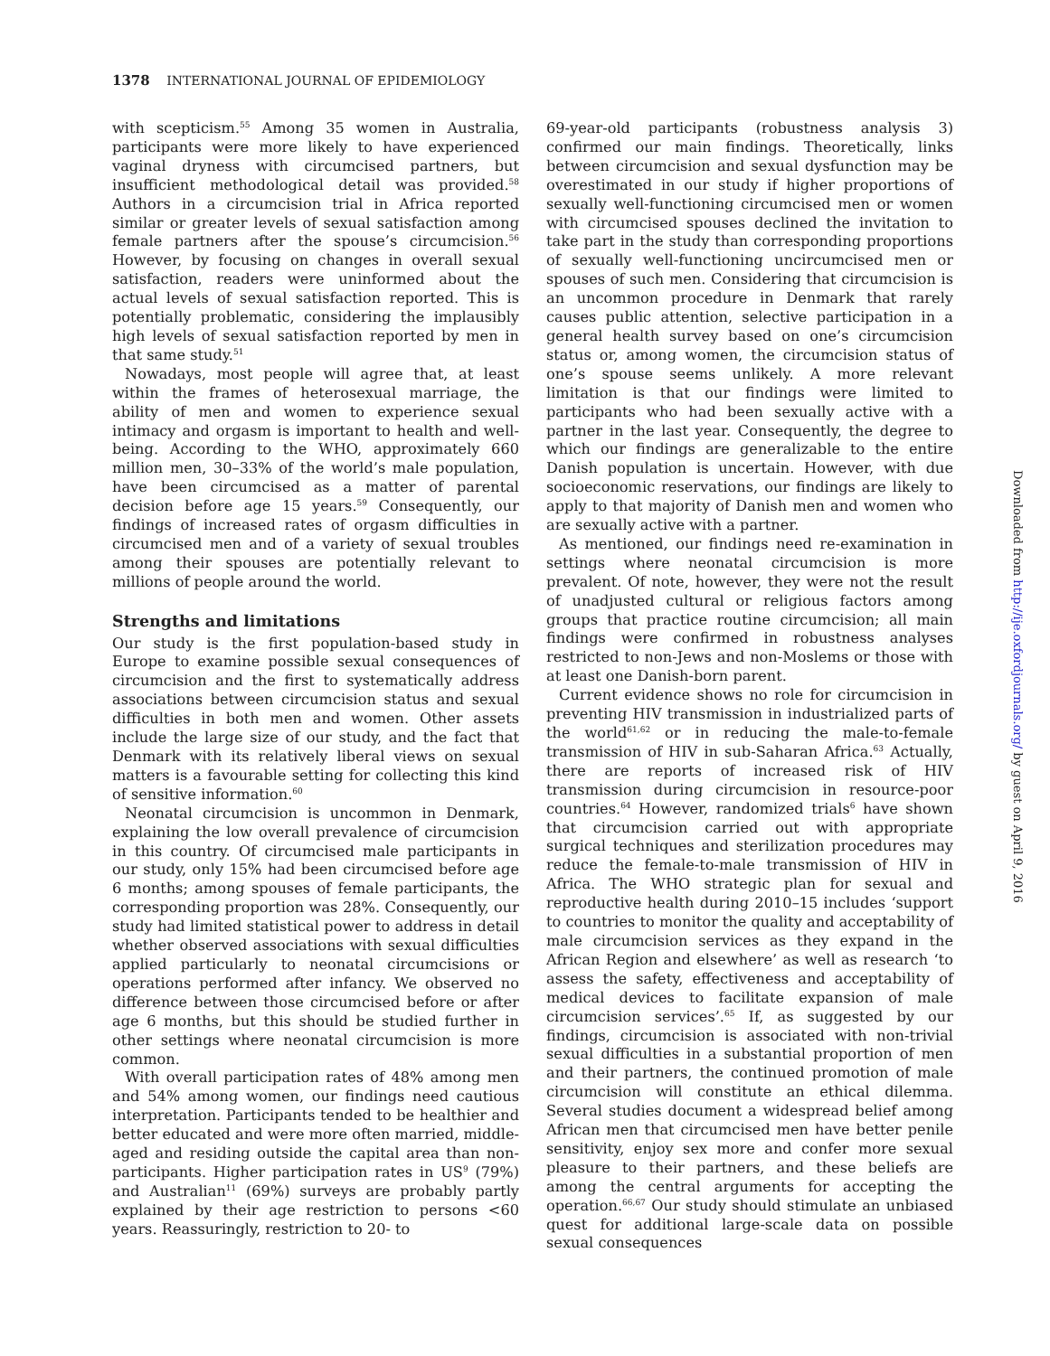1378 INTERNATIONAL JOURNAL OF EPIDEMIOLOGY
with scepticism.<sup>55</sup> Among 35 women in Australia, participants were more likely to have experienced vaginal dryness with circumcised partners, but insufficient methodological detail was provided.<sup>58</sup> Authors in a circumcision trial in Africa reported similar or greater levels of sexual satisfaction among female partners after the spouse’s circumcision.<sup>56</sup> However, by focusing on changes in overall sexual satisfaction, readers were uninformed about the actual levels of sexual satisfaction reported. This is potentially problematic, considering the implausibly high levels of sexual satisfaction reported by men in that same study.<sup>51</sup>
Nowadays, most people will agree that, at least within the frames of heterosexual marriage, the ability of men and women to experience sexual intimacy and orgasm is important to health and well-being. According to the WHO, approximately 660 million men, 30–33% of the world’s male population, have been circumcised as a matter of parental decision before age 15 years.<sup>59</sup> Consequently, our findings of increased rates of orgasm difficulties in circumcised men and of a variety of sexual troubles among their spouses are potentially relevant to millions of people around the world.
Strengths and limitations
Our study is the first population-based study in Europe to examine possible sexual consequences of circumcision and the first to systematically address associations between circumcision status and sexual difficulties in both men and women. Other assets include the large size of our study, and the fact that Denmark with its relatively liberal views on sexual matters is a favourable setting for collecting this kind of sensitive information.<sup>60</sup>
Neonatal circumcision is uncommon in Denmark, explaining the low overall prevalence of circumcision in this country. Of circumcised male participants in our study, only 15% had been circumcised before age 6 months; among spouses of female participants, the corresponding proportion was 28%. Consequently, our study had limited statistical power to address in detail whether observed associations with sexual difficulties applied particularly to neonatal circumcisions or operations performed after infancy. We observed no difference between those circumcised before or after age 6 months, but this should be studied further in other settings where neonatal circumcision is more common.
With overall participation rates of 48% among men and 54% among women, our findings need cautious interpretation. Participants tended to be healthier and better educated and were more often married, middle-aged and residing outside the capital area than non-participants. Higher participation rates in US<sup>9</sup> (79%) and Australian<sup>11</sup> (69%) surveys are probably partly explained by their age restriction to persons <60 years. Reassuringly, restriction to 20- to
69-year-old participants (robustness analysis 3) confirmed our main findings. Theoretically, links between circumcision and sexual dysfunction may be overestimated in our study if higher proportions of sexually well-functioning circumcised men or women with circumcised spouses declined the invitation to take part in the study than corresponding proportions of sexually well-functioning uncircumcised men or spouses of such men. Considering that circumcision is an uncommon procedure in Denmark that rarely causes public attention, selective participation in a general health survey based on one’s circumcision status or, among women, the circumcision status of one’s spouse seems unlikely. A more relevant limitation is that our findings were limited to participants who had been sexually active with a partner in the last year. Consequently, the degree to which our findings are generalizable to the entire Danish population is uncertain. However, with due socioeconomic reservations, our findings are likely to apply to that majority of Danish men and women who are sexually active with a partner.
As mentioned, our findings need re-examination in settings where neonatal circumcision is more prevalent. Of note, however, they were not the result of unadjusted cultural or religious factors among groups that practice routine circumcision; all main findings were confirmed in robustness analyses restricted to non-Jews and non-Moslems or those with at least one Danish-born parent.
Current evidence shows no role for circumcision in preventing HIV transmission in industrialized parts of the world<sup>61,62</sup> or in reducing the male-to-female transmission of HIV in sub-Saharan Africa.<sup>63</sup> Actually, there are reports of increased risk of HIV transmission during circumcision in resource-poor countries.<sup>64</sup> However, randomized trials<sup>6</sup> have shown that circumcision carried out with appropriate surgical techniques and sterilization procedures may reduce the female-to-male transmission of HIV in Africa. The WHO strategic plan for sexual and reproductive health during 2010–15 includes ‘support to countries to monitor the quality and acceptability of male circumcision services as they expand in the African Region and elsewhere’ as well as research ‘to assess the safety, effectiveness and acceptability of medical devices to facilitate expansion of male circumcision services’.<sup>65</sup> If, as suggested by our findings, circumcision is associated with non-trivial sexual difficulties in a substantial proportion of men and their partners, the continued promotion of male circumcision will constitute an ethical dilemma. Several studies document a widespread belief among African men that circumcised men have better penile sensitivity, enjoy sex more and confer more sexual pleasure to their partners, and these beliefs are among the central arguments for accepting the operation.<sup>66,67</sup> Our study should stimulate an unbiased quest for additional large-scale data on possible sexual consequences
Downloaded from http://ije.oxfordjournals.org/ by guest on April 9, 2016